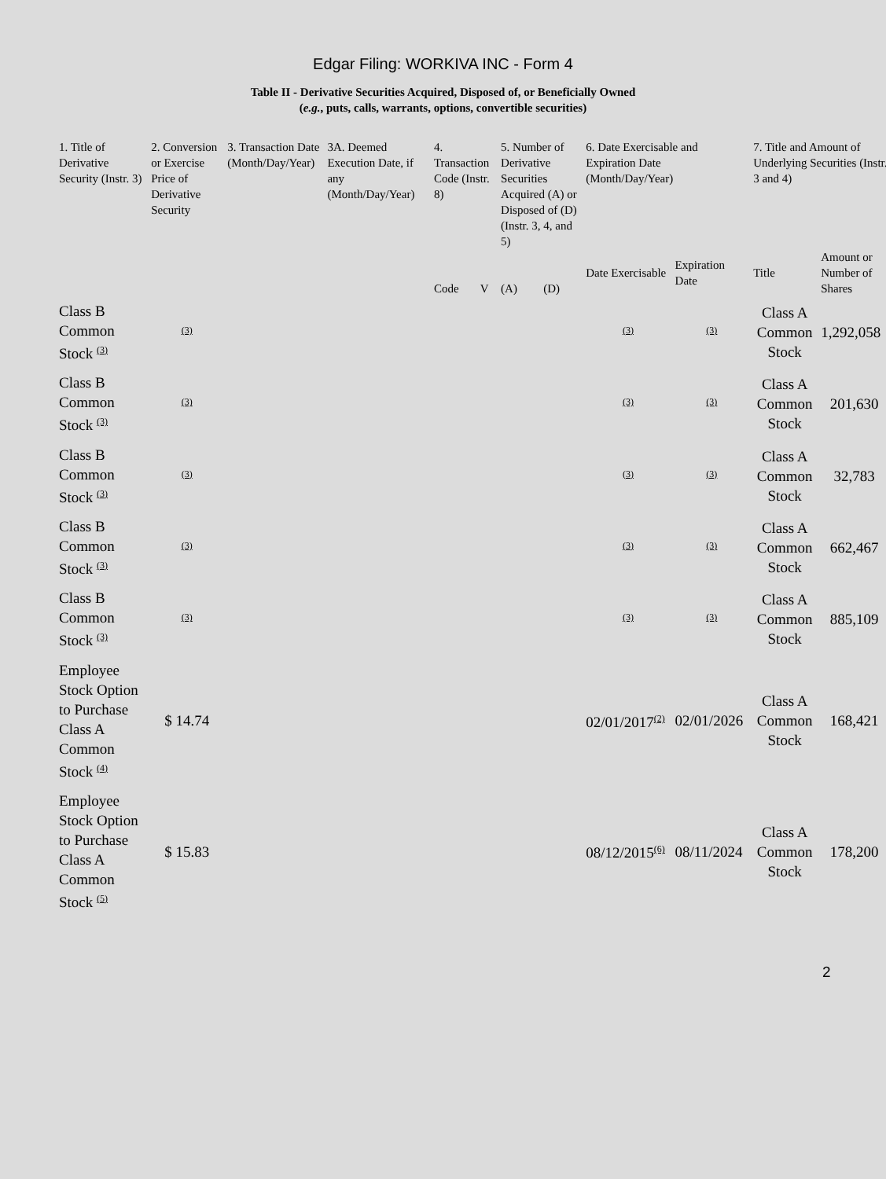Edgar Filing: WORKIVA INC - Form 4
Table II - Derivative Securities Acquired, Disposed of, or Beneficially Owned
(e.g., puts, calls, warrants, options, convertible securities)
| 1. Title of Derivative Security (Instr. 3) | 2. Conversion or Exercise Price of Derivative Security | 3. Transaction Date (Month/Day/Year) | 3A. Deemed Execution Date, if any (Month/Day/Year) | 4. Transaction Code (Instr. 8) | | 5. Number of Derivative Securities Acquired (A) or Disposed of (D) (Instr. 3, 4, and 5) | | 6. Date Exercisable and Expiration Date (Month/Day/Year) | | 7. Title and Amount of Underlying Securities (Instr. 3 and 4) | |
| --- | --- | --- | --- | --- | --- | --- | --- | --- | --- | --- | --- |
| | | | | Code | V | (A) | (D) | Date Exercisable | Expiration Date | Title | Amount or Number of Shares |
| Class B Common Stock <sup>(3)</sup> | <sup>(3)</sup> | | | | | | | <sup>(3)</sup> | <sup>(3)</sup> | Class A Common Stock | 1,292,058 |
| Class B Common Stock <sup>(3)</sup> | <sup>(3)</sup> | | | | | | | <sup>(3)</sup> | <sup>(3)</sup> | Class A Common Stock | 201,630 |
| Class B Common Stock <sup>(3)</sup> | <sup>(3)</sup> | | | | | | | <sup>(3)</sup> | <sup>(3)</sup> | Class A Common Stock | 32,783 |
| Class B Common Stock <sup>(3)</sup> | <sup>(3)</sup> | | | | | | | <sup>(3)</sup> | <sup>(3)</sup> | Class A Common Stock | 662,467 |
| Class B Common Stock <sup>(3)</sup> | <sup>(3)</sup> | | | | | | | <sup>(3)</sup> | <sup>(3)</sup> | Class A Common Stock | 885,109 |
| Employee Stock Option to Purchase Class A Common Stock <sup>(4)</sup> | $ 14.74 | | | | | | | 02/01/2017<sup>(2)</sup> | 02/01/2026 | Class A Common Stock | 168,421 |
| Employee Stock Option to Purchase Class A Common Stock <sup>(5)</sup> | $ 15.83 | | | | | | | 08/12/2015<sup>(6)</sup> | 08/11/2024 | Class A Common Stock | 178,200 |
2